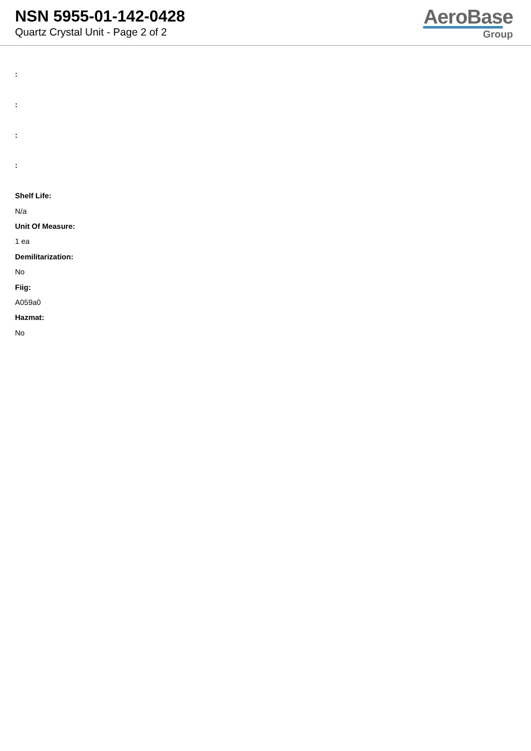NSN 5955-01-142-0428
Quartz Crystal Unit - Page 2 of 2
AeroBase
Group
:
:
:
:
Shelf Life:
N/a
Unit Of Measure:
1 ea
Demilitarization:
No
Fiig:
A059a0
Hazmat:
No